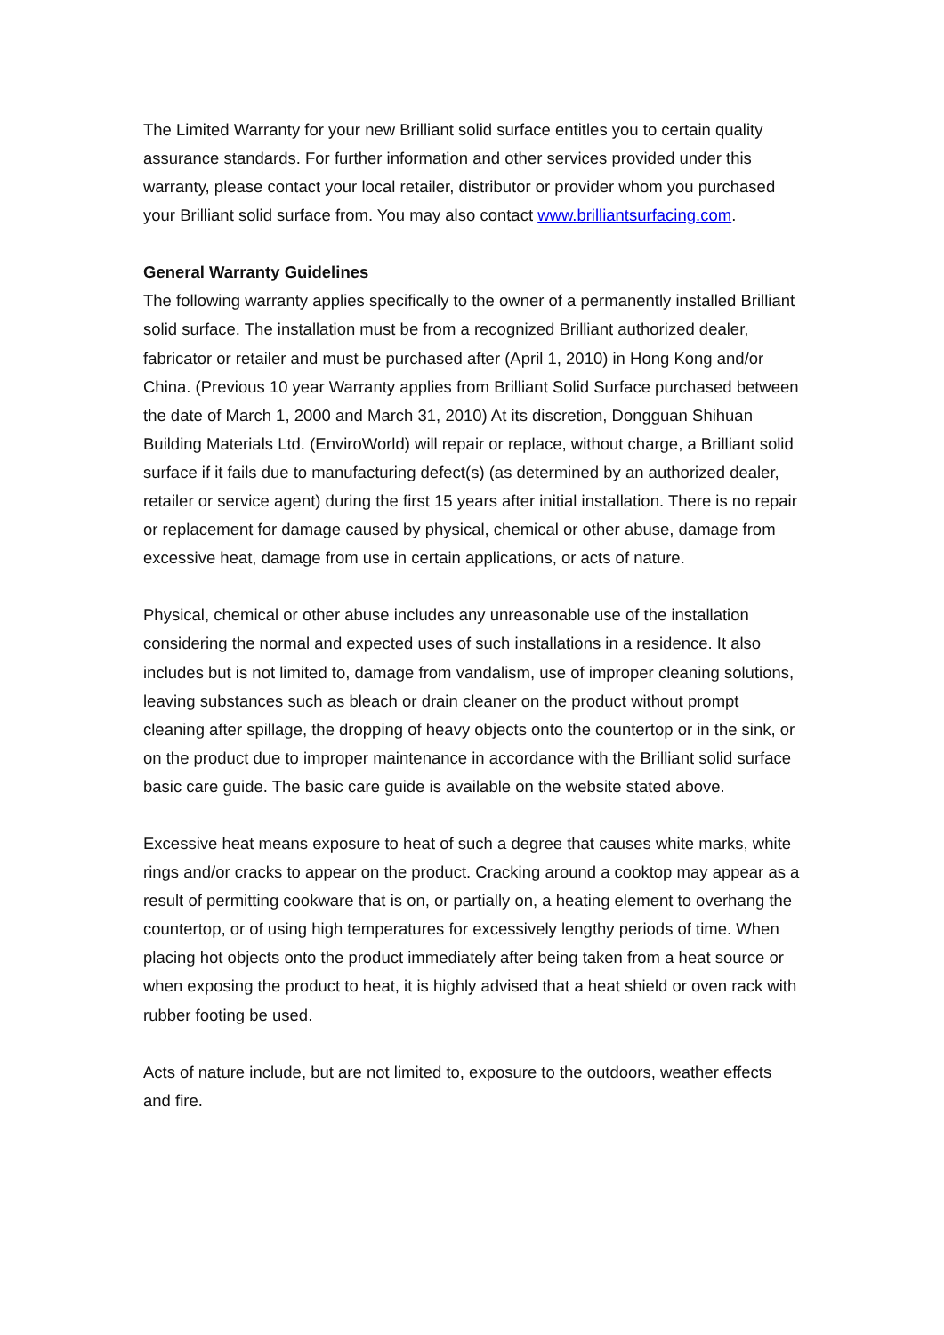The Limited Warranty for your new Brilliant solid surface entitles you to certain quality assurance standards. For further information and other services provided under this warranty, please contact your local retailer, distributor or provider whom you purchased your Brilliant solid surface from. You may also contact www.brilliantsurfacing.com.
General Warranty Guidelines
The following warranty applies specifically to the owner of a permanently installed Brilliant solid surface. The installation must be from a recognized Brilliant authorized dealer, fabricator or retailer and must be purchased after (April 1, 2010) in Hong Kong and/or China. (Previous 10 year Warranty applies from Brilliant Solid Surface purchased between the date of March 1, 2000 and March 31, 2010) At its discretion, Dongguan Shihuan Building Materials Ltd. (EnviroWorld) will repair or replace, without charge, a Brilliant solid surface if it fails due to manufacturing defect(s) (as determined by an authorized dealer, retailer or service agent) during the first 15 years after initial installation. There is no repair or replacement for damage caused by physical, chemical or other abuse, damage from excessive heat, damage from use in certain applications, or acts of nature.
Physical, chemical or other abuse includes any unreasonable use of the installation considering the normal and expected uses of such installations in a residence. It also includes but is not limited to, damage from vandalism, use of improper cleaning solutions, leaving substances such as bleach or drain cleaner on the product without prompt cleaning after spillage, the dropping of heavy objects onto the countertop or in the sink, or on the product due to improper maintenance in accordance with the Brilliant solid surface basic care guide. The basic care guide is available on the website stated above.
Excessive heat means exposure to heat of such a degree that causes white marks, white rings and/or cracks to appear on the product. Cracking around a cooktop may appear as a result of permitting cookware that is on, or partially on, a heating element to overhang the countertop, or of using high temperatures for excessively lengthy periods of time. When placing hot objects onto the product immediately after being taken from a heat source or when exposing the product to heat, it is highly advised that a heat shield or oven rack with rubber footing be used.
Acts of nature include, but are not limited to, exposure to the outdoors, weather effects and fire.